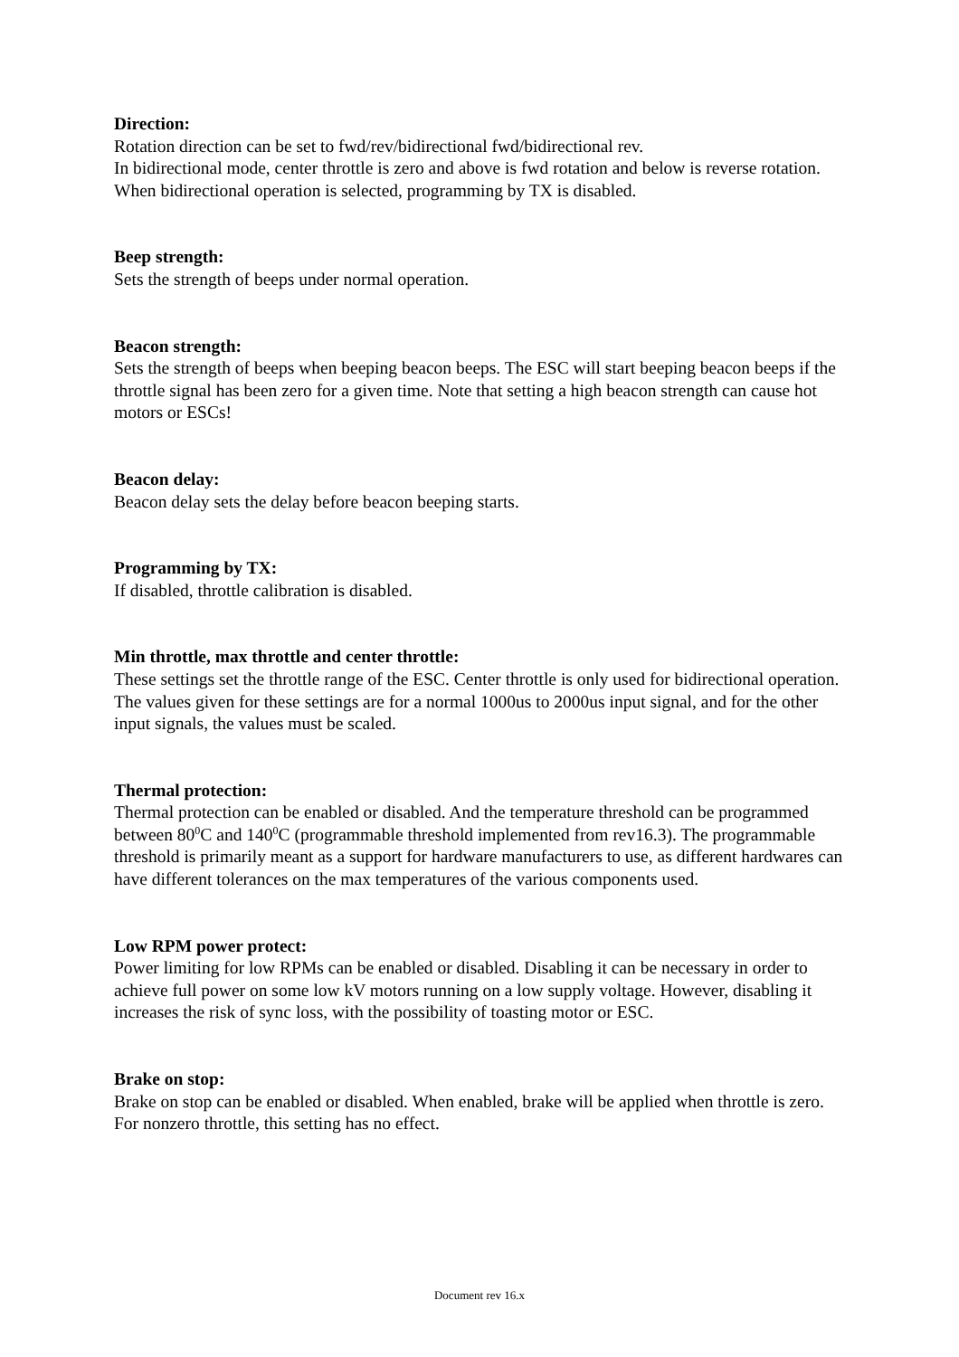Direction:
Rotation direction can be set to fwd/rev/bidirectional fwd/bidirectional rev.
In bidirectional mode, center throttle is zero and above is fwd rotation and below is reverse rotation. When bidirectional operation is selected, programming by TX is disabled.
Beep strength:
Sets the strength of beeps under normal operation.
Beacon strength:
Sets the strength of beeps when beeping beacon beeps. The ESC will start beeping beacon beeps if the throttle signal has been zero for a given time. Note that setting a high beacon strength can cause hot motors or ESCs!
Beacon delay:
Beacon delay sets the delay before beacon beeping starts.
Programming by TX:
If disabled, throttle calibration is disabled.
Min throttle, max throttle and center throttle:
These settings set the throttle range of the ESC. Center throttle is only used for bidirectional operation. The values given for these settings are for a normal 1000us to 2000us input signal, and for the other input signals, the values must be scaled.
Thermal protection:
Thermal protection can be enabled or disabled. And the temperature threshold can be programmed between 80<sup>0</sup>C and 140<sup>0</sup>C (programmable threshold implemented from rev16.3). The programmable threshold is primarily meant as a support for hardware manufacturers to use, as different hardwares can have different tolerances on the max temperatures of the various components used.
Low RPM power protect:
Power limiting for low RPMs can be enabled or disabled. Disabling it can be necessary in order to achieve full power on some low kV motors running on a low supply voltage. However, disabling it increases the risk of sync loss, with the possibility of toasting motor or ESC.
Brake on stop:
Brake on stop can be enabled or disabled. When enabled, brake will be applied when throttle is zero. For nonzero throttle, this setting has no effect.
Document rev 16.x